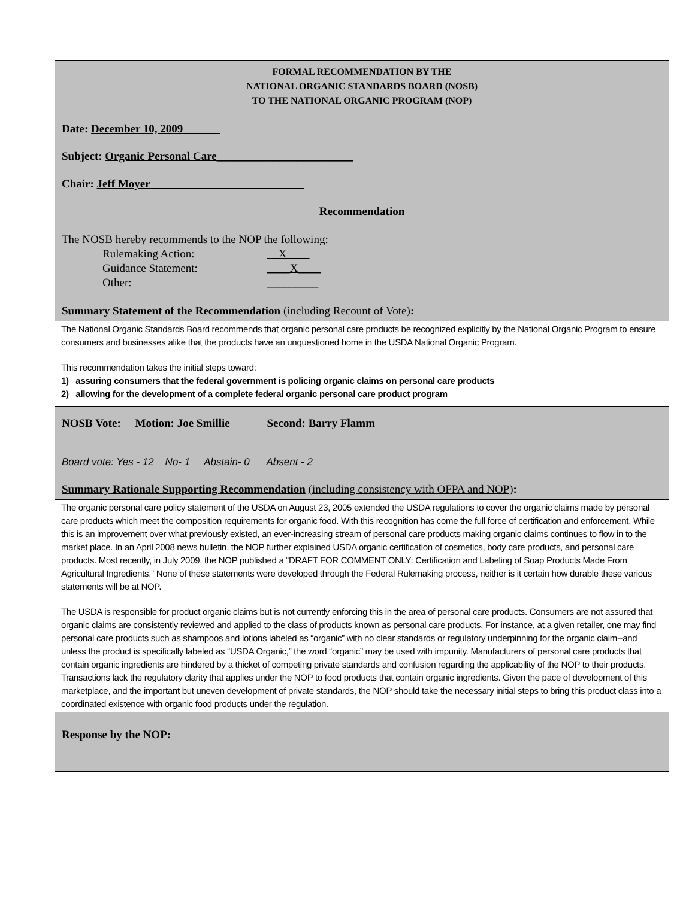FORMAL RECOMMENDATION BY THE
NATIONAL ORGANIC STANDARDS BOARD (NOSB)
TO THE NATIONAL ORGANIC PROGRAM (NOP)
Date: December 10, 2009 ______
Subject: Organic Personal Care________________________
Chair: Jeff Moyer___________________________
Recommendation
The NOSB hereby recommends to the NOP the following:
Rulemaking Action: __X____
Guidance Statement: ____X____
Other: _________
Summary Statement of the Recommendation (including Recount of Vote):
The National Organic Standards Board recommends that organic personal care products be recognized explicitly by the National Organic Program to ensure consumers and businesses alike that the products have an unquestioned home in the USDA National Organic Program.
This recommendation takes the initial steps toward:
1) assuring consumers that the federal government is policing organic claims on personal care products
2) allowing for the development of a complete federal organic personal care product program
NOSB Vote: Motion: Joe Smillie Second: Barry Flamm
Board vote: Yes - 12 No- 1 Abstain- 0 Absent - 2
Summary Rationale Supporting Recommendation (including consistency with OFPA and NOP):
The organic personal care policy statement of the USDA on August 23, 2005 extended the USDA regulations to cover the organic claims made by personal care products which meet the composition requirements for organic food. With this recognition has come the full force of certification and enforcement. While this is an improvement over what previously existed, an ever-increasing stream of personal care products making organic claims continues to flow in to the market place. In an April 2008 news bulletin, the NOP further explained USDA organic certification of cosmetics, body care products, and personal care products. Most recently, in July 2009, the NOP published a “DRAFT FOR COMMENT ONLY: Certification and Labeling of Soap Products Made From Agricultural Ingredients.” None of these statements were developed through the Federal Rulemaking process, neither is it certain how durable these various statements will be at NOP.
The USDA is responsible for product organic claims but is not currently enforcing this in the area of personal care products. Consumers are not assured that organic claims are consistently reviewed and applied to the class of products known as personal care products. For instance, at a given retailer, one may find personal care products such as shampoos and lotions labeled as “organic” with no clear standards or regulatory underpinning for the organic claim--and unless the product is specifically labeled as “USDA Organic,” the word “organic” may be used with impunity. Manufacturers of personal care products that contain organic ingredients are hindered by a thicket of competing private standards and confusion regarding the applicability of the NOP to their products. Transactions lack the regulatory clarity that applies under the NOP to food products that contain organic ingredients. Given the pace of development of this marketplace, and the important but uneven development of private standards, the NOP should take the necessary initial steps to bring this product class into a coordinated existence with organic food products under the regulation.
Response by the NOP: